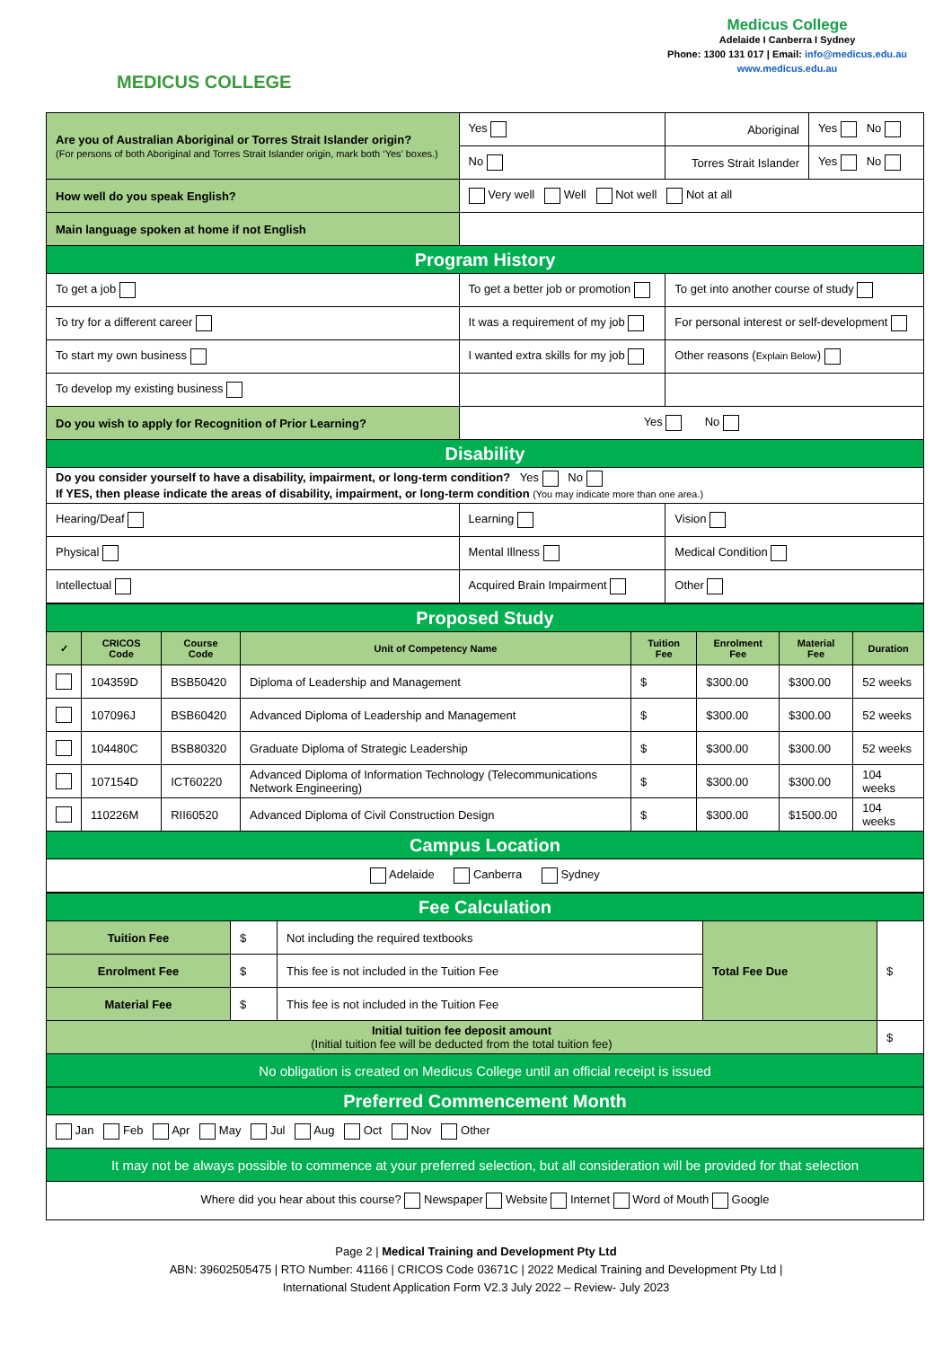MEDICUS COLLEGE
Medicus College
Adelaide I Canberra I Sydney
Phone: 1300 131 017 | Email: info@medicus.edu.au
www.medicus.edu.au
| Are you of Australian Aboriginal or Torres Strait Islander origin? (For persons of both Aboriginal and Torres Strait Islander origin, mark both ‘Yes’ boxes.) | | Yes | Aboriginal | Yes No |
| | | No | Torres Strait Islander | Yes No |
| How well do you speak English? | | Very well Well Not well Not at all | | |
| Main language spoken at home if not English | | | | |
| Program History | | | | |
| To get a job | To get a better job or promotion | | To get into another course of study | |
| To try for a different career | It was a requirement of my job | | For personal interest or self-development | |
| To start my own business | I wanted extra skills for my job | | Other reasons ( Explain Below ) | |
| To develop my existing business | | | | |
| Do you wish to apply for Recognition of Prior Learning? | | Yes No | | |
| Disability | | | | |
| Do you consider yourself to have a disability, impairment, or long-term condition? Yes No If YES, then please indicate the areas of disability, impairment, or long-term condition (You may indicate more than one area.) | | | | |
| Hearing/Deaf | Learning | | Vision | |
| Physical | Mental Illness | | Medical Condition | |
| Intellectual | Acquired Brain Impairment | | Other | |
| Proposed Study | | | | | | | |
| ✓ | CRICOS Code | Course Code | Unit of Competency Name | Tuition Fee | Enrolment Fee | Material Fee | Duration |
| | 104359D | BSB50420 | Diploma of Leadership and Management | $ | $300.00 | $300.00 | 52 weeks |
| | 107096J | BSB60420 | Advanced Diploma of Leadership and Management | $ | $300.00 | $300.00 | 52 weeks |
| | 104480C | BSB80320 | Graduate Diploma of Strategic Leadership | $ | $300.00 | $300.00 | 52 weeks |
| | 107154D | ICT60220 | Advanced Diploma of Information Technology (Telecommunications Network Engineering) | $ | $300.00 | $300.00 | 104 weeks |
| | 110226M | RII60520 | Advanced Diploma of Civil Construction Design | $ | $300.00 | $1500.00 | 104 weeks |
| Campus Location | | | | | | | |
| Adelaide Canberra Sydney | | | | | | | |
| Fee Calculation | | | | |
| Tuition Fee | $ | Not including the required textbooks | Total Fee Due | $ |
| Enrolment Fee | $ | This fee is not included in the Tuition Fee | | |
| Material Fee | $ | This fee is not included in the Tuition Fee | | |
| Initial tuition fee deposit amount (Initial tuition fee will be deducted from the total tuition fee) | | | | $ |
| No obligation is created on Medicus College until an official receipt is issued | | | | |
| Preferred Commencement Month | | | | |
| Jan Feb Apr May Jul Aug Oct Nov Other | | | | |
| It may not be always possible to commence at your preferred selection, but all consideration will be provided for that selection | | | | |
| Where did you hear about this course? Newspaper Website Internet Word of Mouth Google | | | | |
Page 2 | Medical Training and Development Pty Ltd
ABN: 39602505475 | RTO Number: 41166 | CRICOS Code 03671C | 2022 Medical Training and Development Pty Ltd |
International Student Application Form V2.3 July 2022 – Review- July 2023